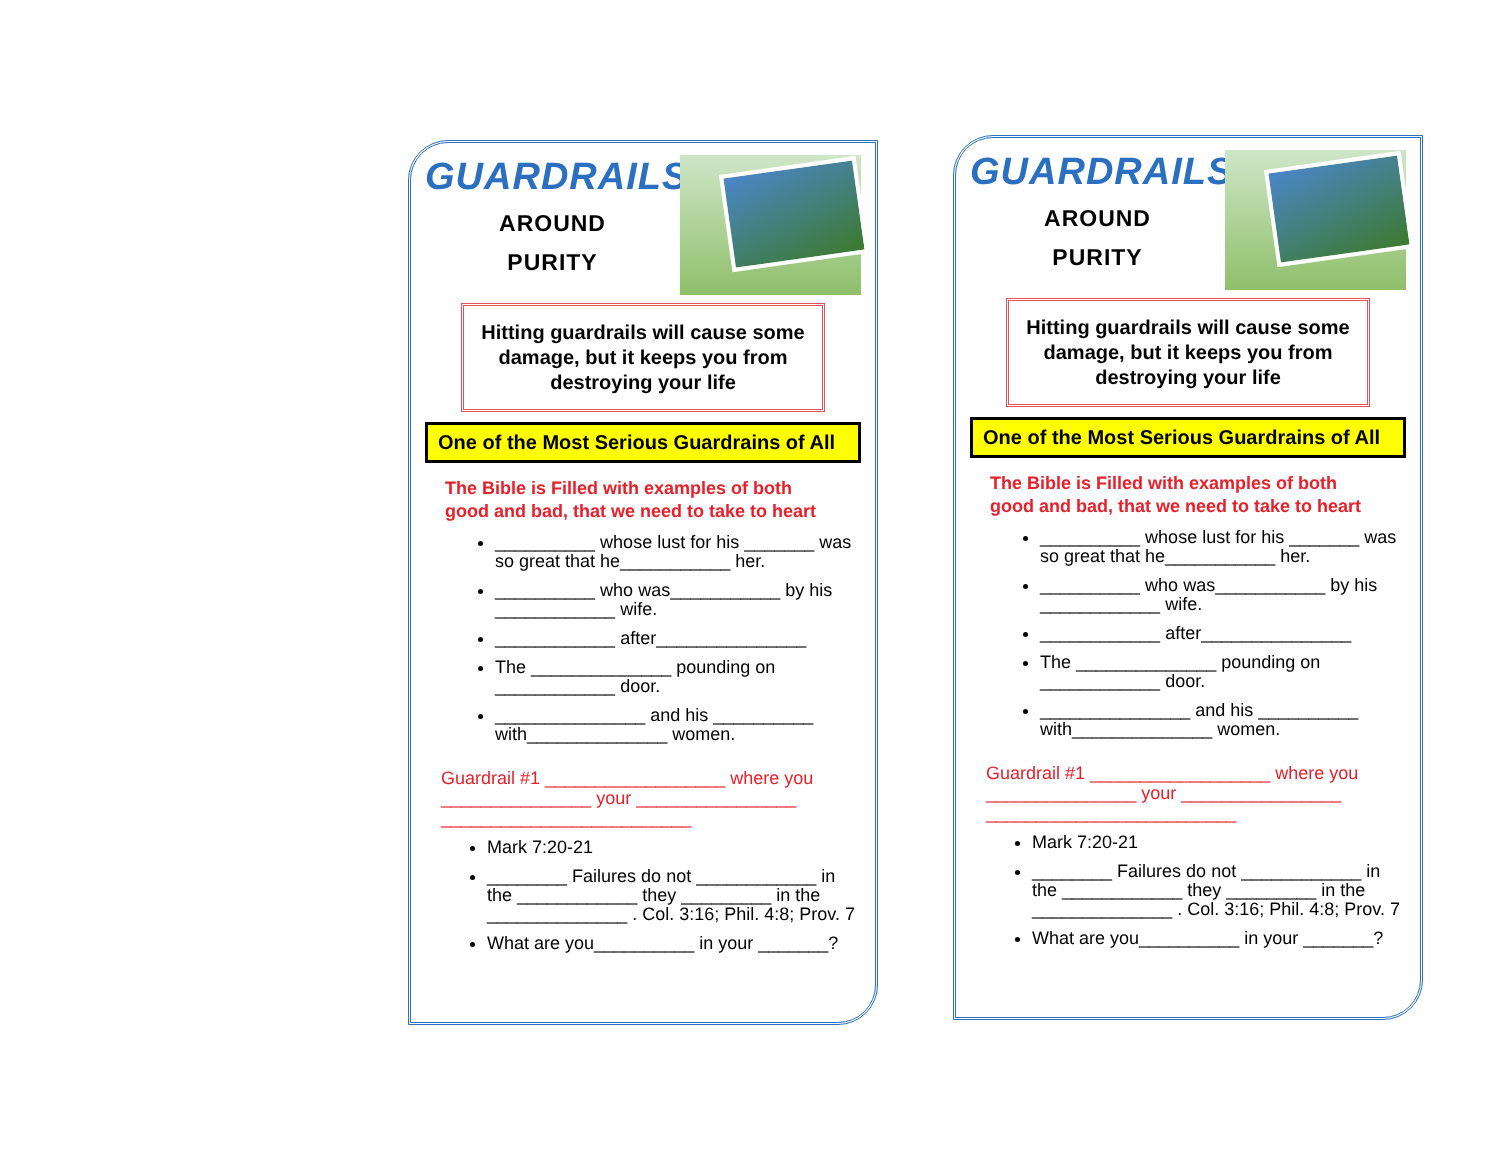GUARDRAILS
AROUND
PURITY
Hitting guardrails will cause some damage, but it keeps you from destroying your life
One of the Most Serious Guardrains of All
The Bible is Filled with examples of both good and bad, that we need to take to heart
__________ whose lust for his _______ was so great that he___________ her.
__________ who was___________ by his ____________ wife.
____________ after_______________
The ______________ pounding on ____________ door.
_______________ and his __________ with______________ women.
Guardrail #1 __________________ where you _______________ your ________________ _________________________
Mark 7:20-21
________ Failures do not ____________ in the ____________ they _________ in the ______________ . Col. 3:16; Phil. 4:8; Prov. 7
What are you__________ in your _______?
GUARDRAILS
AROUND
PURITY
Hitting guardrails will cause some damage, but it keeps you from destroying your life
One of the Most Serious Guardrains of All
The Bible is Filled with examples of both good and bad, that we need to take to heart
__________ whose lust for his _______ was so great that he___________ her.
__________ who was___________ by his ____________ wife.
____________ after_______________
The ______________ pounding on ____________ door.
_______________ and his __________ with______________ women.
Guardrail #1 __________________ where you _______________ your ________________ _________________________
Mark 7:20-21
________ Failures do not ____________ in the ____________ they _________ in the ______________ . Col. 3:16; Phil. 4:8; Prov. 7
What are you__________ in your _______?